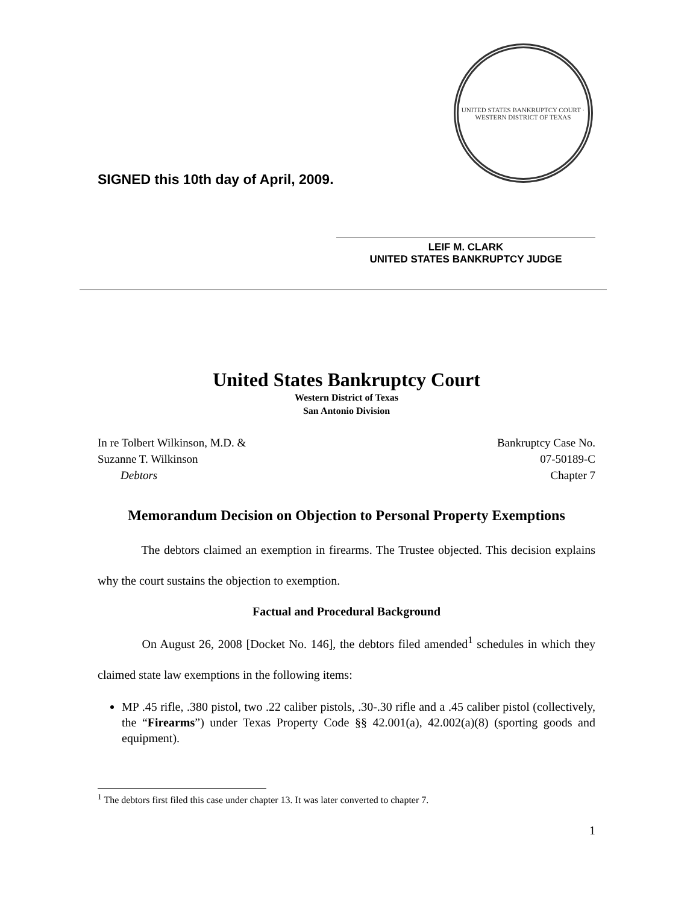SIGNED this 10th day of April, 2009.
UNITED STATES BANKRUPTCY COURT · WESTERN DISTRICT OF TEXAS
LEIF M. CLARK
UNITED STATES BANKRUPTCY JUDGE
United States Bankruptcy Court
Western District of Texas
San Antonio Division
In re Tolbert Wilkinson, M.D. &
Suzanne T. Wilkinson
Debtors
Bankruptcy Case No.
07-50189-C
Chapter 7
Memorandum Decision on Objection to Personal Property Exemptions
The debtors claimed an exemption in firearms. The Trustee objected. This decision explains why the court sustains the objection to exemption.
Factual and Procedural Background
On August 26, 2008 [Docket No. 146], the debtors filed amended<sup>1</sup> schedules in which they claimed state law exemptions in the following items:
MP .45 rifle, .380 pistol, two .22 caliber pistols, .30-.30 rifle and a .45 caliber pistol (collectively, the “Firearms”) under Texas Property Code §§ 42.001(a), 42.002(a)(8) (sporting goods and equipment).
<sup>1</sup> The debtors first filed this case under chapter 13. It was later converted to chapter 7.
1